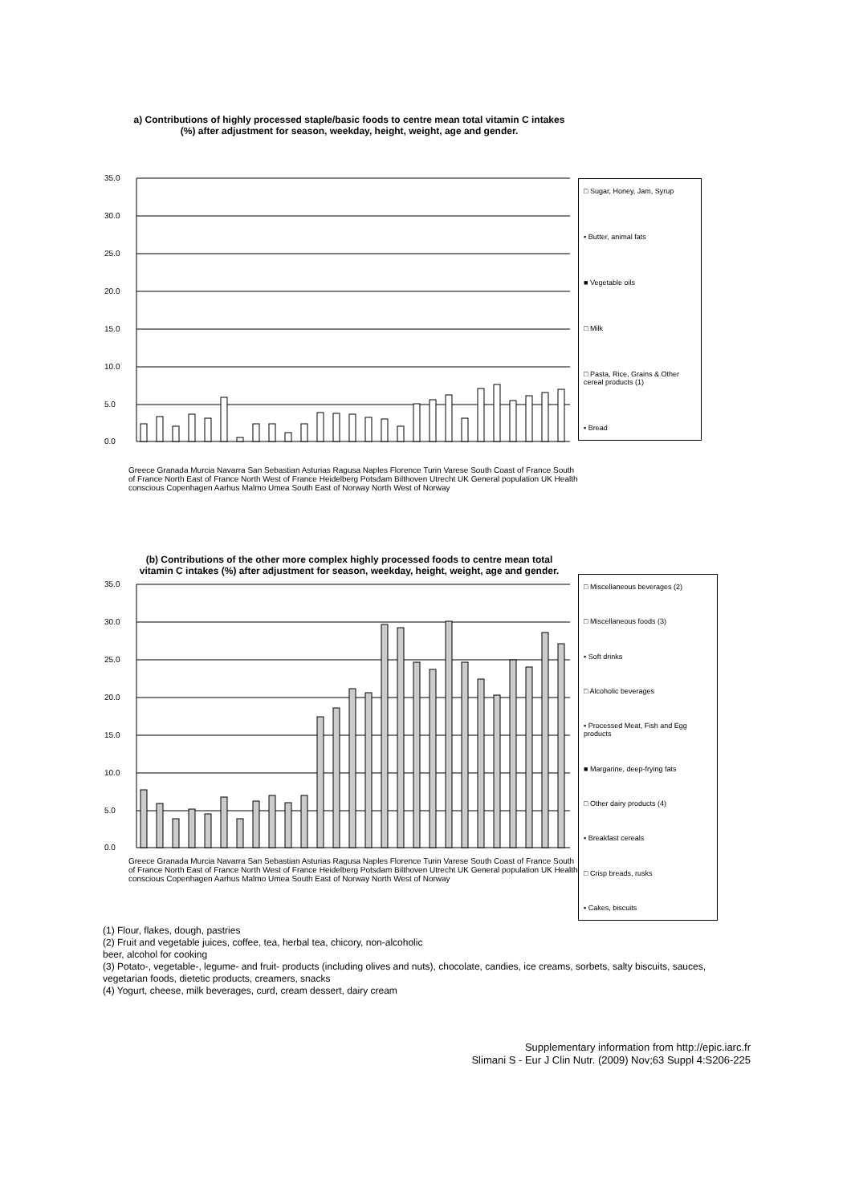a) Contributions of highly processed staple/basic foods to centre mean total vitamin C intakes
(%) after adjustment for season, weekday, height, weight, age and gender.
35.0
30.0
25.0
20.0
15.0
10.0
5.0
0.0
□ Sugar, Honey, Jam, Syrup
▪ Butter, animal fats
■ Vegetable oils
□ Milk
□ Pasta, Rice, Grains & Other cereal products (1)
▪ Bread
Greece Granada Murcia Navarra San Sebastian Asturias Ragusa Naples Florence Turin Varese South Coast of France South of France North East of France North West of France Heidelberg Potsdam Bilthoven Utrecht UK General population UK Health conscious Copenhagen Aarhus Malmo Umea South East of Norway North West of Norway
(b) Contributions of the other more complex highly processed foods to centre mean total
vitamin C intakes (%) after adjustment for season, weekday, height, weight, age and gender.
35.0
30.0
25.0
20.0
15.0
10.0
5.0
0.0
□ Miscellaneous beverages (2)
□ Miscellaneous foods (3)
▪ Soft drinks
□ Alcoholic beverages
▪ Processed Meat, Fish and Egg products
■ Margarine, deep-frying fats
□ Other dairy products (4)
▪ Breakfast cereals
□ Crisp breads, rusks
▪ Cakes, biscuits
Greece Granada Murcia Navarra San Sebastian Asturias Ragusa Naples Florence Turin Varese South Coast of France South of France North East of France North West of France Heidelberg Potsdam Bilthoven Utrecht UK General population UK Health conscious Copenhagen Aarhus Malmo Umea South East of Norway North West of Norway
(1) Flour, flakes, dough, pastries
(2) Fruit and vegetable juices, coffee, tea, herbal tea, chicory, non-alcoholic
beer, alcohol for cooking
(3) Potato-, vegetable-, legume- and fruit- products (including olives and nuts), chocolate, candies, ice creams, sorbets, salty biscuits, sauces, vegetarian foods, dietetic products, creamers, snacks
(4) Yogurt, cheese, milk beverages, curd, cream dessert, dairy cream
Supplementary information from http://epic.iarc.fr
Slimani S - Eur J Clin Nutr. (2009) Nov;63 Suppl 4:S206-225